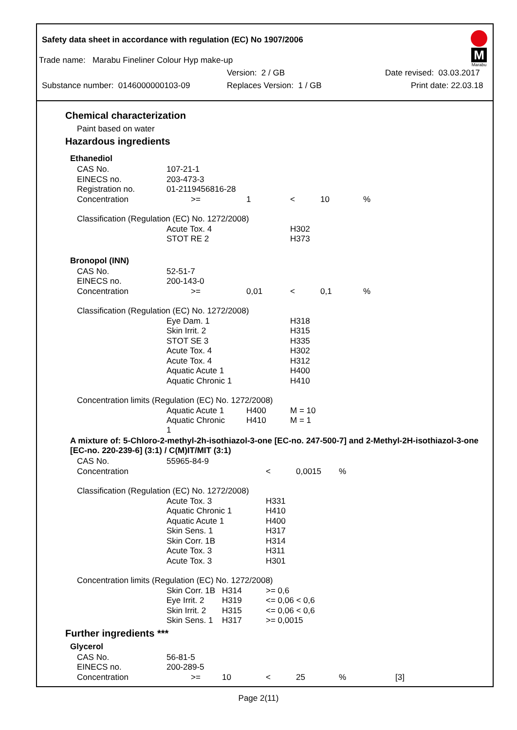Safety data sheet in accordance with regulation (EC) No 1907/2006
M
Marabu
Trade name: Marabu Fineliner Colour Hyp make-up
Version: 2 / GB Date revised: 03.03.2017
Substance number: 0146000000103-09 Replaces Version: 1 / GB Print date: 22.03.18
Chemical characterization
Paint based on water
Hazardous ingredients
Ethanediol
| CAS No. | 107-21-1 | | | | |
| EINECS no. | 203-473-3 | | | | |
| Registration no. | 01-2119456816-28 | | | | |
| Concentration | >= | 1 | < | 10 | % |
| Classification (Regulation (EC) No. 1272/2008) | | | | | |
| | Acute Tox. 4 | | H302 | | |
| | STOT RE 2 | | H373 | | |
Bronopol (INN)
| CAS No. | 52-51-7 | | | | |
| EINECS no. | 200-143-0 | | | | |
| Concentration | >= | 0,01 | < | 0,1 | % |
| Classification (Regulation (EC) No. 1272/2008) | | | | | |
| | Eye Dam. 1 | | H318 | | |
| | Skin Irrit. 2 | | H315 | | |
| | STOT SE 3 | | H335 | | |
| | Acute Tox. 4 | | H302 | | |
| | Acute Tox. 4 | | H312 | | |
| | Aquatic Acute 1 | | H400 | | |
| | Aquatic Chronic 1 | | H410 | | |
| Concentration limits (Regulation (EC) No. 1272/2008) | | | | | |
| | Aquatic Acute 1 | H400 | M = 10 | | |
| | Aquatic Chronic 1 | H410 | M = 1 | | |
A mixture of: 5-Chloro-2-methyl-2h-isothiazol-3-one [EC-no. 247-500-7] and 2-Methyl-2H-isothiazol-3-one [EC-no. 220-239-6] (3:1) / C(M)IT/MIT (3:1)
| CAS No. | 55965-84-9 | | | | |
| Concentration | | | < | 0,0015 | % |
| Classification (Regulation (EC) No. 1272/2008) | | | | | |
| | Acute Tox. 3 | | H331 | | |
| | Aquatic Chronic 1 | | H410 | | |
| | Aquatic Acute 1 | | H400 | | |
| | Skin Sens. 1 | | H317 | | |
| | Skin Corr. 1B | | H314 | | |
| | Acute Tox. 3 | | H311 | | |
| | Acute Tox. 3 | | H301 | | |
| Concentration limits (Regulation (EC) No. 1272/2008) | | | | | |
| | Skin Corr. 1B | H314 | >= 0,6 | | |
| | Eye Irrit. 2 | H319 | <= 0,06 < 0,6 | | |
| | Skin Irrit. 2 | H315 | <= 0,06 < 0,6 | | |
| | Skin Sens. 1 | H317 | >= 0,0015 | | |
Further ingredients ***
Glycerol
| CAS No. | 56-81-5 | | | | | |
| EINECS no. | 200-289-5 | | | | | |
| Concentration | >= | 10 | < | 25 | % | [3] |
Page 2(11)